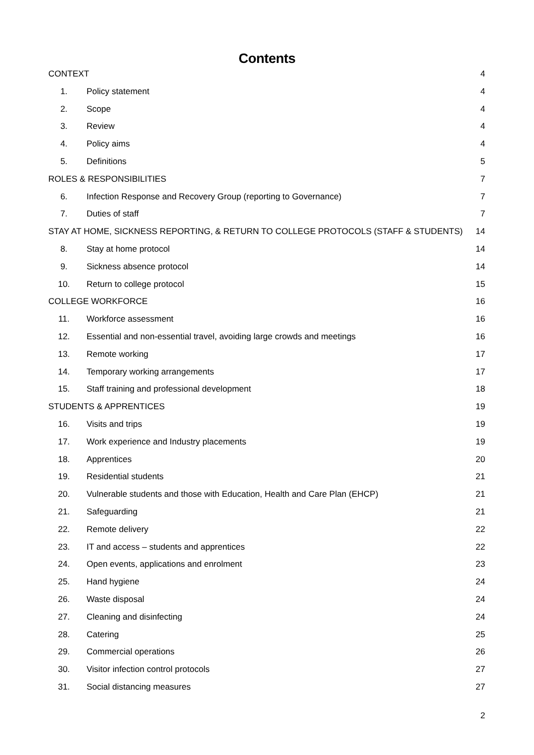Contents
CONTEXT 4
1. Policy statement 4
2. Scope 4
3. Review 4
4. Policy aims 4
5. Definitions 5
ROLES & RESPONSIBILITIES 7
6. Infection Response and Recovery Group (reporting to Governance) 7
7. Duties of staff 7
STAY AT HOME, SICKNESS REPORTING, & RETURN TO COLLEGE PROTOCOLS (STAFF & STUDENTS) 14
8. Stay at home protocol 14
9. Sickness absence protocol 14
10. Return to college protocol 15
COLLEGE WORKFORCE 16
11. Workforce assessment 16
12. Essential and non-essential travel, avoiding large crowds and meetings 16
13. Remote working 17
14. Temporary working arrangements 17
15. Staff training and professional development 18
STUDENTS & APPRENTICES 19
16. Visits and trips 19
17. Work experience and Industry placements 19
18. Apprentices 20
19. Residential students 21
20. Vulnerable students and those with Education, Health and Care Plan (EHCP) 21
21. Safeguarding 21
22. Remote delivery 22
23. IT and access – students and apprentices 22
24. Open events, applications and enrolment 23
25. Hand hygiene 24
26. Waste disposal 24
27. Cleaning and disinfecting 24
28. Catering 25
29. Commercial operations 26
30. Visitor infection control protocols 27
31. Social distancing measures 27
2